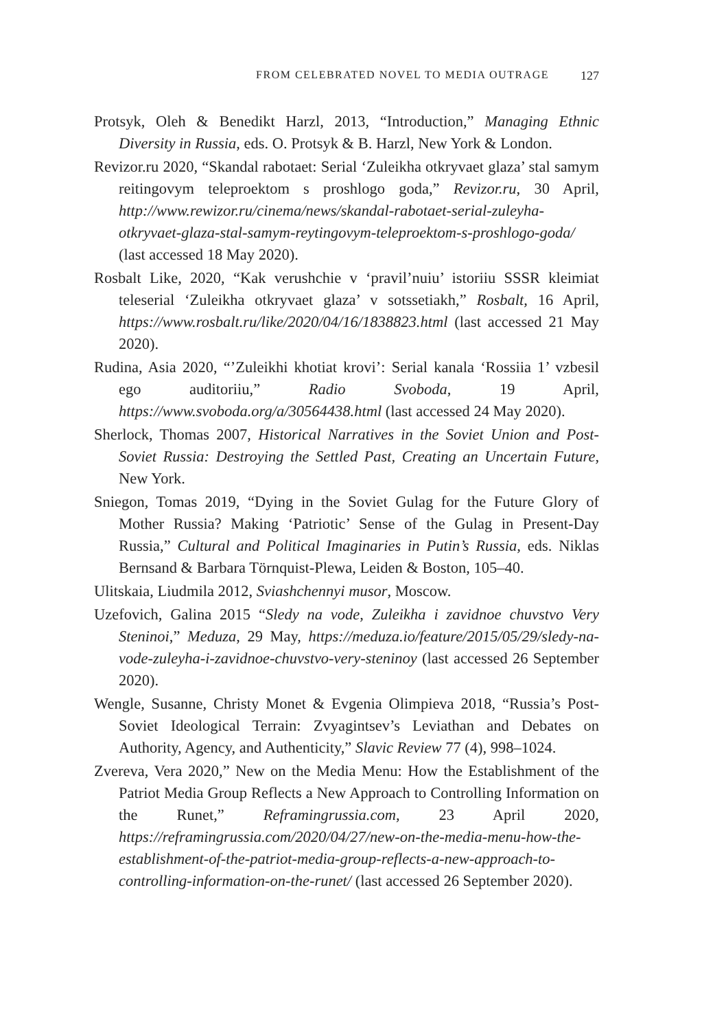FROM CELEBRATED NOVEL TO MEDIA OUTRAGE 127
Protsyk, Oleh & Benedikt Harzl, 2013, “Introduction,” Managing Ethnic Diversity in Russia, eds. O. Protsyk & B. Harzl, New York & London.
Revizor.ru 2020, “Skandal rabotaet: Serial ‘Zuleikha otkryvaet glaza’ stal samym reitingovym teleproektom s proshlogo goda,” Revizor.ru, 30 April, http://www.rewizor.ru/cinema/news/skandal-rabotaet-serial-zuleyha-otkryvaet-glaza-stal-samym-reytingovym-teleproektom-s-proshlogo-goda/ (last accessed 18 May 2020).
Rosbalt Like, 2020, “Kak verushchie v ‘pravil’nuiu’ istoriiu SSSR kleimiat teleserial ‘Zuleikha otkryvaet glaza’ v sotssetiakh,” Rosbalt, 16 April, https://www.rosbalt.ru/like/2020/04/16/1838823.html (last accessed 21 May 2020).
Rudina, Asia 2020, “’Zuleikhi khotiat krovi’: Serial kanala ‘Rossiia 1’ vzbesil ego auditoriiu,” Radio Svoboda, 19 April, https://www.svoboda.org/a/30564438.html (last accessed 24 May 2020).
Sherlock, Thomas 2007, Historical Narratives in the Soviet Union and Post-Soviet Russia: Destroying the Settled Past, Creating an Uncertain Future, New York.
Sniegon, Tomas 2019, “Dying in the Soviet Gulag for the Future Glory of Mother Russia? Making ‘Patriotic’ Sense of the Gulag in Present-Day Russia,” Cultural and Political Imaginaries in Putin’s Russia, eds. Niklas Bernsand & Barbara Törnquist-Plewa, Leiden & Boston, 105–40.
Ulitskaia, Liudmila 2012, Sviashchennyi musor, Moscow.
Uzefovich, Galina 2015 “Sledy na vode, Zuleikha i zavidnoe chuvstvo Very Steninoi,” Meduza, 29 May, https://meduza.io/feature/2015/05/29/sledy-na-vode-zuleyha-i-zavidnoe-chuvstvo-very-steninoy (last accessed 26 September 2020).
Wengle, Susanne, Christy Monet & Evgenia Olimpieva 2018, “Russia’s Post-Soviet Ideological Terrain: Zvyagintsev’s Leviathan and Debates on Authority, Agency, and Authenticity,” Slavic Review 77 (4), 998–1024.
Zvereva, Vera 2020,” New on the Media Menu: How the Establishment of the Patriot Media Group Reflects a New Approach to Controlling Information on the Runet,” Reframingrussia.com, 23 April 2020, https://reframingrussia.com/2020/04/27/new-on-the-media-menu-how-the-establishment-of-the-patriot-media-group-reflects-a-new-approach-to-controlling-information-on-the-runet/ (last accessed 26 September 2020).